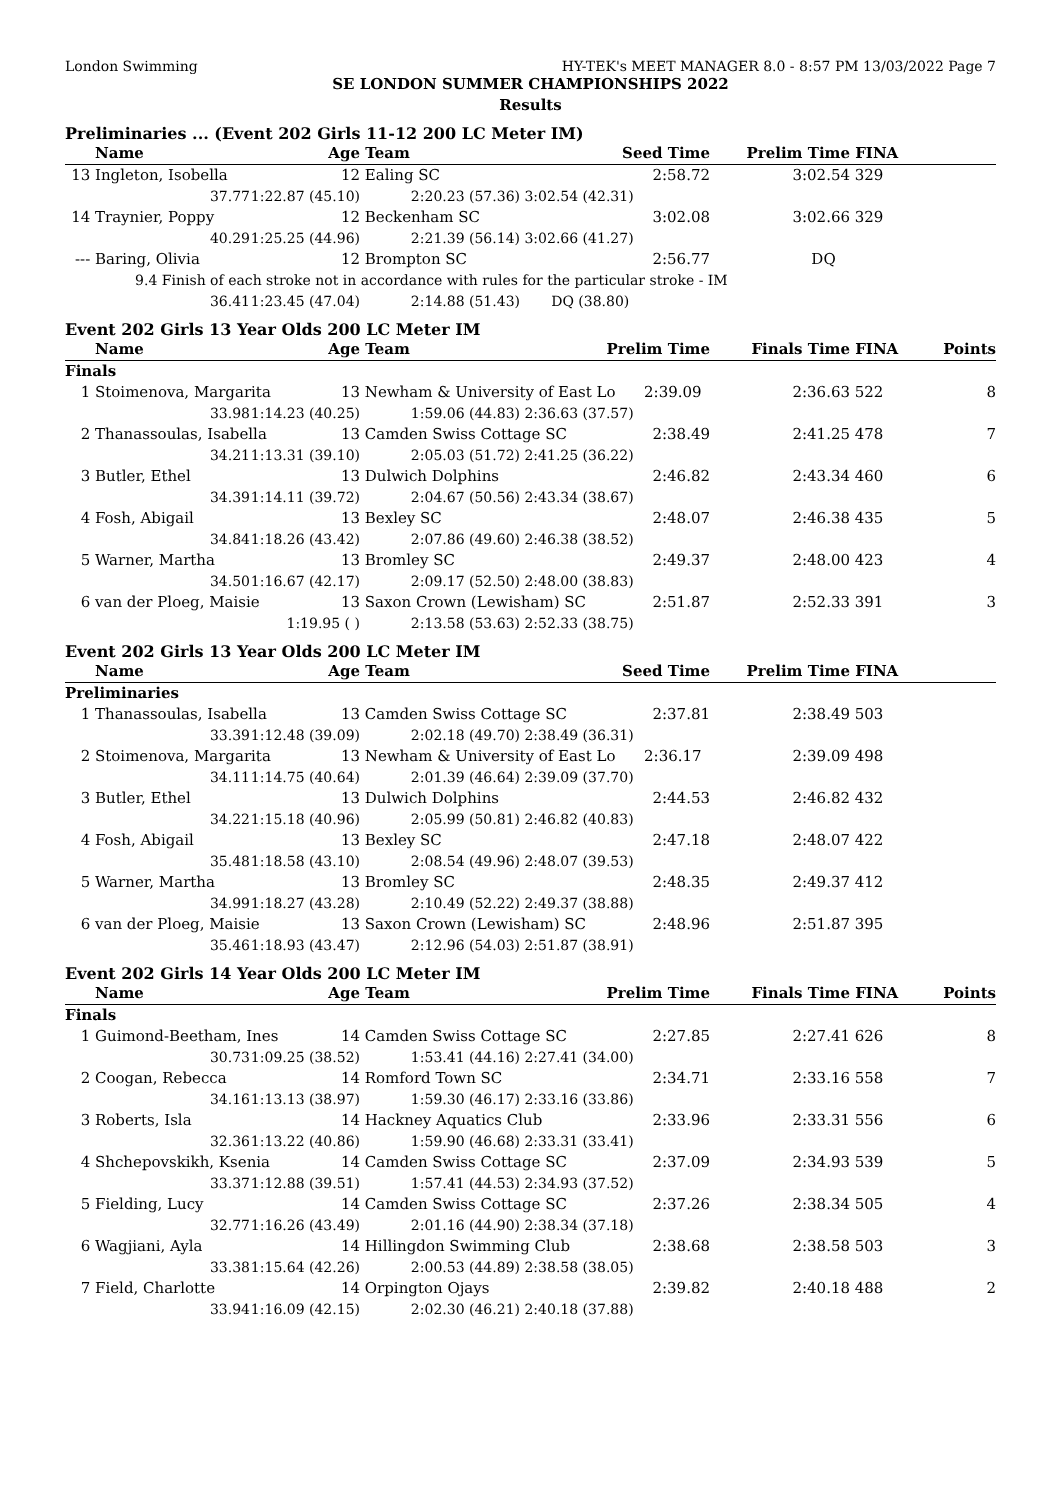London Swimming HY-TEK's MEET MANAGER 8.0 - 8:57 PM 13/03/2022 Page 7
SE LONDON SUMMER CHAMPIONSHIPS 2022
Results
Preliminaries ... (Event 202 Girls 11-12 200 LC Meter IM)
| | Name | Age | Team | Seed Time | Prelim Time | FINA | |
| --- | --- | --- | --- | --- | --- | --- | --- |
| 13 | Ingleton, Isobella | 12 | Ealing SC | 2:58.72 | 3:02.54 | 329 | |
| | 37.77 | 1:22.87 (45.10) | 2:20.23 (57.36) | 3:02.54 (42.31) | | | |
| 14 | Traynier, Poppy | 12 | Beckenham SC | 3:02.08 | 3:02.66 | 329 | |
| | 40.29 | 1:25.25 (44.96) | 2:21.39 (56.14) | 3:02.66 (41.27) | | | |
| --- | Baring, Olivia | 12 | Brompton SC | 2:56.77 | DQ | | |
| | 9.4 Finish of each stroke not in accordance with rules for the particular stroke - IM | | | | | | |
| | 36.41 | 1:23.45 (47.04) | 2:14.88 (51.43) | DQ (38.80) | | | |
Event 202 Girls 13 Year Olds 200 LC Meter IM
| | Name | Age | Team | Prelim Time | Finals Time | FINA | Points |
| --- | --- | --- | --- | --- | --- | --- | --- |
| Finals | | | | | | | |
| 1 | Stoimenova, Margarita | 13 | Newham & University of East Lo 2:39.09 | | 2:36.63 | 522 | 8 |
| | 33.98 | 1:14.23 (40.25) | 1:59.06 (44.83) | 2:36.63 (37.57) | | | |
| 2 | Thanassoulas, Isabella | 13 | Camden Swiss Cottage SC | 2:38.49 | 2:41.25 | 478 | 7 |
| | 34.21 | 1:13.31 (39.10) | 2:05.03 (51.72) | 2:41.25 (36.22) | | | |
| 3 | Butler, Ethel | 13 | Dulwich Dolphins | 2:46.82 | 2:43.34 | 460 | 6 |
| | 34.39 | 1:14.11 (39.72) | 2:04.67 (50.56) | 2:43.34 (38.67) | | | |
| 4 | Fosh, Abigail | 13 | Bexley SC | 2:48.07 | 2:46.38 | 435 | 5 |
| | 34.84 | 1:18.26 (43.42) | 2:07.86 (49.60) | 2:46.38 (38.52) | | | |
| 5 | Warner, Martha | 13 | Bromley SC | 2:49.37 | 2:48.00 | 423 | 4 |
| | 34.50 | 1:16.67 (42.17) | 2:09.17 (52.50) | 2:48.00 (38.83) | | | |
| 6 | van der Ploeg, Maisie | 13 | Saxon Crown (Lewisham) SC | 2:51.87 | 2:52.33 | 391 | 3 |
| | | 1:19.95 ( ) | 2:13.58 (53.63) | 2:52.33 (38.75) | | | |
Event 202 Girls 13 Year Olds 200 LC Meter IM
| | Name | Age | Team | Seed Time | Prelim Time | FINA | |
| --- | --- | --- | --- | --- | --- | --- | --- |
| Preliminaries | | | | | | | |
| 1 | Thanassoulas, Isabella | 13 | Camden Swiss Cottage SC | 2:37.81 | 2:38.49 | 503 | |
| | 33.39 | 1:12.48 (39.09) | 2:02.18 (49.70) | 2:38.49 (36.31) | | | |
| 2 | Stoimenova, Margarita | 13 | Newham & University of East Lo 2:36.17 | | 2:39.09 | 498 | |
| | 34.11 | 1:14.75 (40.64) | 2:01.39 (46.64) | 2:39.09 (37.70) | | | |
| 3 | Butler, Ethel | 13 | Dulwich Dolphins | 2:44.53 | 2:46.82 | 432 | |
| | 34.22 | 1:15.18 (40.96) | 2:05.99 (50.81) | 2:46.82 (40.83) | | | |
| 4 | Fosh, Abigail | 13 | Bexley SC | 2:47.18 | 2:48.07 | 422 | |
| | 35.48 | 1:18.58 (43.10) | 2:08.54 (49.96) | 2:48.07 (39.53) | | | |
| 5 | Warner, Martha | 13 | Bromley SC | 2:48.35 | 2:49.37 | 412 | |
| | 34.99 | 1:18.27 (43.28) | 2:10.49 (52.22) | 2:49.37 (38.88) | | | |
| 6 | van der Ploeg, Maisie | 13 | Saxon Crown (Lewisham) SC | 2:48.96 | 2:51.87 | 395 | |
| | 35.46 | 1:18.93 (43.47) | 2:12.96 (54.03) | 2:51.87 (38.91) | | | |
Event 202 Girls 14 Year Olds 200 LC Meter IM
| | Name | Age | Team | Prelim Time | Finals Time | FINA | Points |
| --- | --- | --- | --- | --- | --- | --- | --- |
| Finals | | | | | | | |
| 1 | Guimond-Beetham, Ines | 14 | Camden Swiss Cottage SC | 2:27.85 | 2:27.41 | 626 | 8 |
| | 30.73 | 1:09.25 (38.52) | 1:53.41 (44.16) | 2:27.41 (34.00) | | | |
| 2 | Coogan, Rebecca | 14 | Romford Town SC | 2:34.71 | 2:33.16 | 558 | 7 |
| | 34.16 | 1:13.13 (38.97) | 1:59.30 (46.17) | 2:33.16 (33.86) | | | |
| 3 | Roberts, Isla | 14 | Hackney Aquatics Club | 2:33.96 | 2:33.31 | 556 | 6 |
| | 32.36 | 1:13.22 (40.86) | 1:59.90 (46.68) | 2:33.31 (33.41) | | | |
| 4 | Shchepovskikh, Ksenia | 14 | Camden Swiss Cottage SC | 2:37.09 | 2:34.93 | 539 | 5 |
| | 33.37 | 1:12.88 (39.51) | 1:57.41 (44.53) | 2:34.93 (37.52) | | | |
| 5 | Fielding, Lucy | 14 | Camden Swiss Cottage SC | 2:37.26 | 2:38.34 | 505 | 4 |
| | 32.77 | 1:16.26 (43.49) | 2:01.16 (44.90) | 2:38.34 (37.18) | | | |
| 6 | Wagjiani, Ayla | 14 | Hillingdon Swimming Club | 2:38.68 | 2:38.58 | 503 | 3 |
| | 33.38 | 1:15.64 (42.26) | 2:00.53 (44.89) | 2:38.58 (38.05) | | | |
| 7 | Field, Charlotte | 14 | Orpington Ojays | 2:39.82 | 2:40.18 | 488 | 2 |
| | 33.94 | 1:16.09 (42.15) | 2:02.30 (46.21) | 2:40.18 (37.88) | | | |